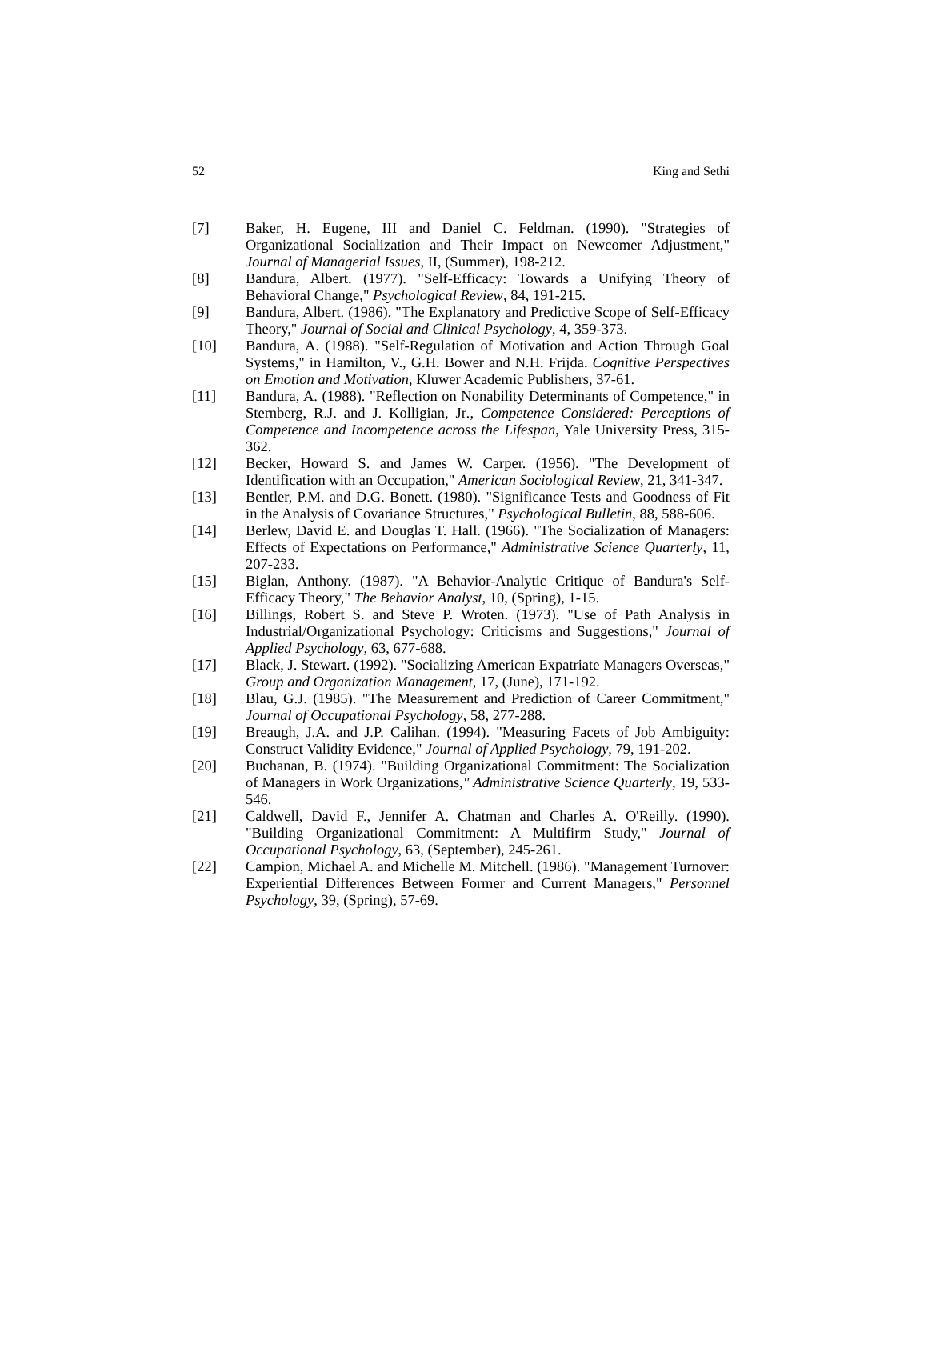52 King and Sethi
[7] Baker, H. Eugene, III and Daniel C. Feldman. (1990). "Strategies of Organizational Socialization and Their Impact on Newcomer Adjustment," Journal of Managerial Issues, II, (Summer), 198-212.
[8] Bandura, Albert. (1977). "Self-Efficacy: Towards a Unifying Theory of Behavioral Change," Psychological Review, 84, 191-215.
[9] Bandura, Albert. (1986). "The Explanatory and Predictive Scope of Self-Efficacy Theory," Journal of Social and Clinical Psychology, 4, 359-373.
[10] Bandura, A. (1988). "Self-Regulation of Motivation and Action Through Goal Systems," in Hamilton, V., G.H. Bower and N.H. Frijda. Cognitive Perspectives on Emotion and Motivation, Kluwer Academic Publishers, 37-61.
[11] Bandura, A. (1988). "Reflection on Nonability Determinants of Competence," in Sternberg, R.J. and J. Kolligian, Jr., Competence Considered: Perceptions of Competence and Incompetence across the Lifespan, Yale University Press, 315-362.
[12] Becker, Howard S. and James W. Carper. (1956). "The Development of Identification with an Occupation," American Sociological Review, 21, 341-347.
[13] Bentler, P.M. and D.G. Bonett. (1980). "Significance Tests and Goodness of Fit in the Analysis of Covariance Structures," Psychological Bulletin, 88, 588-606.
[14] Berlew, David E. and Douglas T. Hall. (1966). "The Socialization of Managers: Effects of Expectations on Performance," Administrative Science Quarterly, 11, 207-233.
[15] Biglan, Anthony. (1987). "A Behavior-Analytic Critique of Bandura's Self-Efficacy Theory," The Behavior Analyst, 10, (Spring), 1-15.
[16] Billings, Robert S. and Steve P. Wroten. (1973). "Use of Path Analysis in Industrial/Organizational Psychology: Criticisms and Suggestions," Journal of Applied Psychology, 63, 677-688.
[17] Black, J. Stewart. (1992). "Socializing American Expatriate Managers Overseas," Group and Organization Management, 17, (June), 171-192.
[18] Blau, G.J. (1985). "The Measurement and Prediction of Career Commitment," Journal of Occupational Psychology, 58, 277-288.
[19] Breaugh, J.A. and J.P. Calihan. (1994). "Measuring Facets of Job Ambiguity: Construct Validity Evidence," Journal of Applied Psychology, 79, 191-202.
[20] Buchanan, B. (1974). "Building Organizational Commitment: The Socialization of Managers in Work Organizations," Administrative Science Quarterly, 19, 533-546.
[21] Caldwell, David F., Jennifer A. Chatman and Charles A. O'Reilly. (1990). "Building Organizational Commitment: A Multifirm Study," Journal of Occupational Psychology, 63, (September), 245-261.
[22] Campion, Michael A. and Michelle M. Mitchell. (1986). "Management Turnover: Experiential Differences Between Former and Current Managers," Personnel Psychology, 39, (Spring), 57-69.